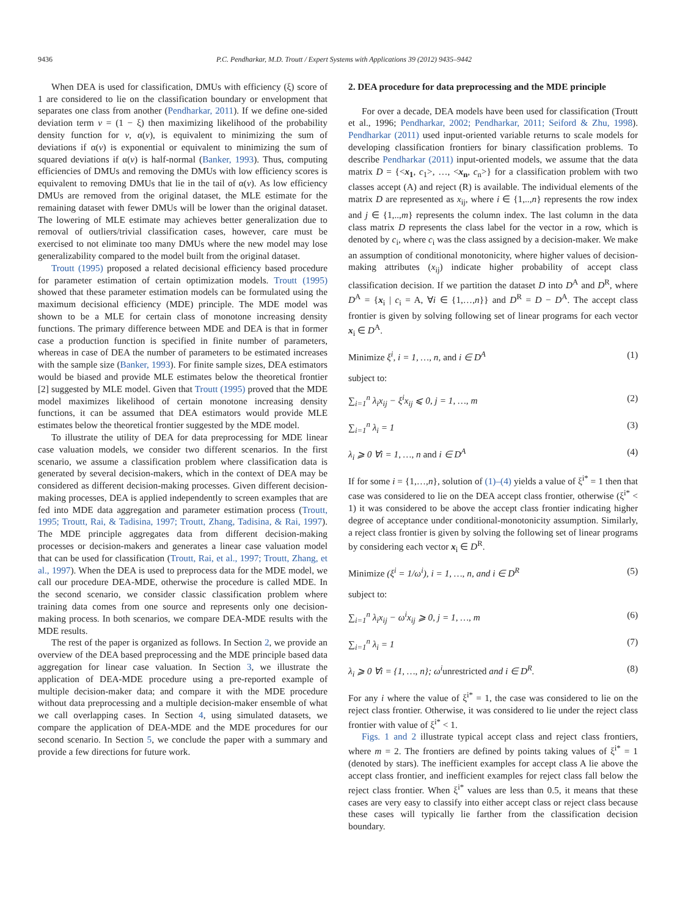9436 P.C. Pendharkar, M.D. Troutt / Expert Systems with Applications 39 (2012) 9435–9442
When DEA is used for classification, DMUs with efficiency (ξ) score of 1 are considered to lie on the classification boundary or envelopment that separates one class from another (Pendharkar, 2011). If we define one-sided deviation term v = (1 − ξ) then maximizing likelihood of the probability density function for v, α(v), is equivalent to minimizing the sum of deviations if α(v) is exponential or equivalent to minimizing the sum of squared deviations if α(v) is half-normal (Banker, 1993). Thus, computing efficiencies of DMUs and removing the DMUs with low efficiency scores is equivalent to removing DMUs that lie in the tail of α(v). As low efficiency DMUs are removed from the original dataset, the MLE estimate for the remaining dataset with fewer DMUs will be lower than the original dataset. The lowering of MLE estimate may achieves better generalization due to removal of outliers/trivial classification cases, however, care must be exercised to not eliminate too many DMUs where the new model may lose generalizability compared to the model built from the original dataset.
Troutt (1995) proposed a related decisional efficiency based procedure for parameter estimation of certain optimization models. Troutt (1995) showed that these parameter estimation models can be formulated using the maximum decisional efficiency (MDE) principle. The MDE model was shown to be a MLE for certain class of monotone increasing density functions. The primary difference between MDE and DEA is that in former case a production function is specified in finite number of parameters, whereas in case of DEA the number of parameters to be estimated increases with the sample size (Banker, 1993). For finite sample sizes, DEA estimators would be biased and provide MLE estimates below the theoretical frontier [2] suggested by MLE model. Given that Troutt (1995) proved that the MDE model maximizes likelihood of certain monotone increasing density functions, it can be assumed that DEA estimators would provide MLE estimates below the theoretical frontier suggested by the MDE model.
To illustrate the utility of DEA for data preprocessing for MDE linear case valuation models, we consider two different scenarios. In the first scenario, we assume a classification problem where classification data is generated by several decision-makers, which in the context of DEA may be considered as different decision-making processes. Given different decision-making processes, DEA is applied independently to screen examples that are fed into MDE data aggregation and parameter estimation process (Troutt, 1995; Troutt, Rai, & Tadisina, 1997; Troutt, Zhang, Tadisina, & Rai, 1997). The MDE principle aggregates data from different decision-making processes or decision-makers and generates a linear case valuation model that can be used for classification (Troutt, Rai, et al., 1997; Troutt, Zhang, et al., 1997). When the DEA is used to preprocess data for the MDE model, we call our procedure DEA-MDE, otherwise the procedure is called MDE. In the second scenario, we consider classic classification problem where training data comes from one source and represents only one decision-making process. In both scenarios, we compare DEA-MDE results with the MDE results.
The rest of the paper is organized as follows. In Section 2, we provide an overview of the DEA based preprocessing and the MDE principle based data aggregation for linear case valuation. In Section 3, we illustrate the application of DEA-MDE procedure using a pre-reported example of multiple decision-maker data; and compare it with the MDE procedure without data preprocessing and a multiple decision-maker ensemble of what we call overlapping cases. In Section 4, using simulated datasets, we compare the application of DEA-MDE and the MDE procedures for our second scenario. In Section 5, we conclude the paper with a summary and provide a few directions for future work.
2. DEA procedure for data preprocessing and the MDE principle
For over a decade, DEA models have been used for classification (Troutt et al., 1996; Pendharkar, 2002; Pendharkar, 2011; Seiford & Zhu, 1998). Pendharkar (2011) used input-oriented variable returns to scale models for developing classification frontiers for binary classification problems. To describe Pendharkar (2011) input-oriented models, we assume that the data matrix D = {<x<sub>1</sub>, c<sub>1</sub>>, …, <x<sub>n</sub>, c<sub>n</sub>>} for a classification problem with two classes accept (A) and reject (R) is available. The individual elements of the matrix D are represented as x<sub>ij</sub>, where i ∈ {1,..,n} represents the row index and j ∈ {1,..,m} represents the column index. The last column in the data class matrix D represents the class label for the vector in a row, which is denoted by c<sub>i</sub>, where c<sub>i</sub> was the class assigned by a decision-maker. We make an assumption of conditional monotonicity, where higher values of decision-making attributes (x<sub>ij</sub>) indicate higher probability of accept class classification decision. If we partition the dataset D into D<sup>A</sup> and D<sup>R</sup>, where D<sup>A</sup> = {x<sub>i</sub> | c<sub>i</sub> = A, ∀i ∈ {1,…,n}} and D<sup>R</sup> = D − D<sup>A</sup>. The accept class frontier is given by solving following set of linear programs for each vector x<sub>i</sub> ∈ D<sup>A</sup>.
Minimize ξ<sup>i</sup>, i = 1, …, n, and i ∈ D<sup>A</sup> (1)
subject to:
∑<sub>i=1</sub><sup>n</sup> λ<sub>i</sub>x<sub>ij</sub> − ξ<sup>i</sup>x<sub>ij</sub> ⩽ 0, j = 1, …, m (2)
∑<sub>i=1</sub><sup>n</sup> λ<sub>i</sub> = 1 (3)
λ<sub>i</sub> ⩾ 0 ∀i = 1, …, n and i ∈ D<sup>A</sup> (4)
If for some i = {1,…,n}, solution of (1)–(4) yields a value of ξ<sup>i*</sup> = 1 then that case was considered to lie on the DEA accept class frontier, otherwise (ξ<sup>i*</sup> < 1) it was considered to be above the accept class frontier indicating higher degree of acceptance under conditional-monotonicity assumption. Similarly, a reject class frontier is given by solving the following set of linear programs by considering each vector x<sub>i</sub> ∈ D<sup>R</sup>.
Minimize (ξ<sup>i</sup> = 1/ω<sup>i</sup>), i = 1, …, n, and i ∈ D<sup>R</sup> (5)
subject to:
∑<sub>i=1</sub><sup>n</sup> λ<sub>i</sub>x<sub>ij</sub> − ω<sup>i</sup>x<sub>ij</sub> ⩾ 0, j = 1, …, m (6)
∑<sub>i=1</sub><sup>n</sup> λ<sub>i</sub> = 1 (7)
λ<sub>i</sub> ⩾ 0 ∀i = {1, …, n}; ω<sup>i</sup>unrestricted and i ∈ D<sup>R</sup>. (8)
For any i where the value of ξ<sup>i*</sup> = 1, the case was considered to lie on the reject class frontier. Otherwise, it was considered to lie under the reject class frontier with value of ξ<sup>i*</sup> < 1.
Figs. 1 and 2 illustrate typical accept class and reject class frontiers, where m = 2. The frontiers are defined by points taking values of ξ<sup>i*</sup> = 1 (denoted by stars). The inefficient examples for accept class A lie above the accept class frontier, and inefficient examples for reject class fall below the reject class frontier. When ξ<sup>i*</sup> values are less than 0.5, it means that these cases are very easy to classify into either accept class or reject class because these cases will typically lie farther from the classification decision boundary.